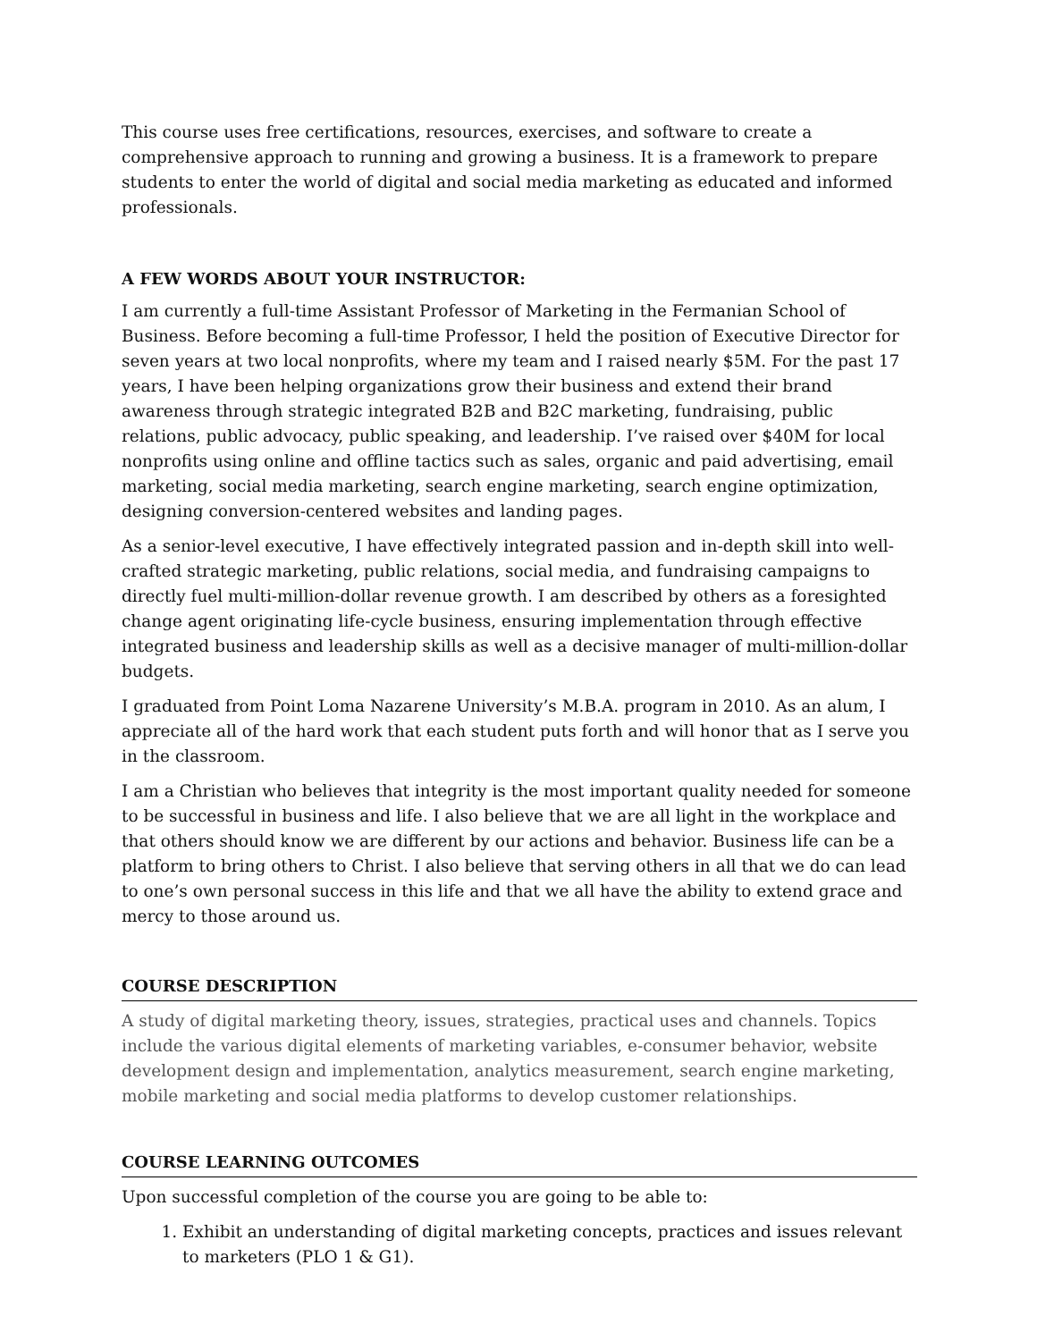This course uses free certifications, resources, exercises, and software to create a comprehensive approach to running and growing a business. It is a framework to prepare students to enter the world of digital and social media marketing as educated and informed professionals.
A FEW WORDS ABOUT YOUR INSTRUCTOR:
I am currently a full-time Assistant Professor of Marketing in the Fermanian School of Business. Before becoming a full-time Professor, I held the position of Executive Director for seven years at two local nonprofits, where my team and I raised nearly $5M. For the past 17 years, I have been helping organizations grow their business and extend their brand awareness through strategic integrated B2B and B2C marketing, fundraising, public relations, public advocacy, public speaking, and leadership. I’ve raised over $40M for local nonprofits using online and offline tactics such as sales, organic and paid advertising, email marketing, social media marketing, search engine marketing, search engine optimization, designing conversion-centered websites and landing pages.
As a senior-level executive, I have effectively integrated passion and in-depth skill into well-crafted strategic marketing, public relations, social media, and fundraising campaigns to directly fuel multi-million-dollar revenue growth. I am described by others as a foresighted change agent originating life-cycle business, ensuring implementation through effective integrated business and leadership skills as well as a decisive manager of multi-million-dollar budgets.
I graduated from Point Loma Nazarene University’s M.B.A. program in 2010. As an alum, I appreciate all of the hard work that each student puts forth and will honor that as I serve you in the classroom.
I am a Christian who believes that integrity is the most important quality needed for someone to be successful in business and life. I also believe that we are all light in the workplace and that others should know we are different by our actions and behavior. Business life can be a platform to bring others to Christ. I also believe that serving others in all that we do can lead to one’s own personal success in this life and that we all have the ability to extend grace and mercy to those around us.
COURSE DESCRIPTION
A study of digital marketing theory, issues, strategies, practical uses and channels. Topics include the various digital elements of marketing variables, e-consumer behavior, website development design and implementation, analytics measurement, search engine marketing, mobile marketing and social media platforms to develop customer relationships.
COURSE LEARNING OUTCOMES
Upon successful completion of the course you are going to be able to:
1. Exhibit an understanding of digital marketing concepts, practices and issues relevant to marketers (PLO 1 & G1).